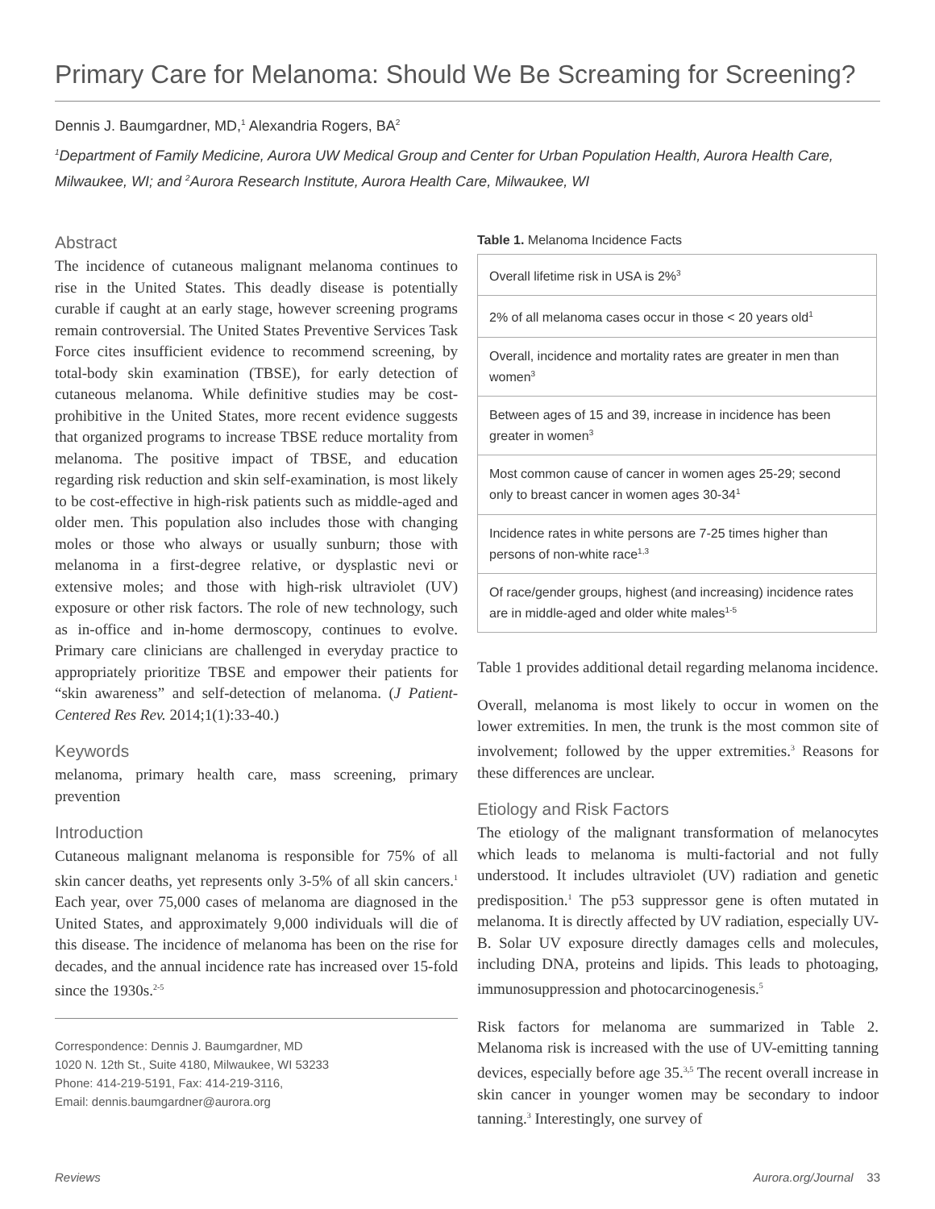Primary Care for Melanoma: Should We Be Screaming for Screening?
Dennis J. Baumgardner, MD,<sup>1</sup> Alexandria Rogers, BA<sup>2</sup>
<sup>1</sup> Department of Family Medicine, Aurora UW Medical Group and Center for Urban Population Health, Aurora Health Care, Milwaukee, WI; and <sup>2</sup>Aurora Research Institute, Aurora Health Care, Milwaukee, WI
Abstract
The incidence of cutaneous malignant melanoma continues to rise in the United States. This deadly disease is potentially curable if caught at an early stage, however screening programs remain controversial. The United States Preventive Services Task Force cites insufficient evidence to recommend screening, by total-body skin examination (TBSE), for early detection of cutaneous melanoma. While definitive studies may be cost-prohibitive in the United States, more recent evidence suggests that organized programs to increase TBSE reduce mortality from melanoma. The positive impact of TBSE, and education regarding risk reduction and skin self-examination, is most likely to be cost-effective in high-risk patients such as middle-aged and older men. This population also includes those with changing moles or those who always or usually sunburn; those with melanoma in a first-degree relative, or dysplastic nevi or extensive moles; and those with high-risk ultraviolet (UV) exposure or other risk factors. The role of new technology, such as in-office and in-home dermoscopy, continues to evolve. Primary care clinicians are challenged in everyday practice to appropriately prioritize TBSE and empower their patients for “skin awareness” and self-detection of melanoma. (J Patient-Centered Res Rev. 2014;1(1):33-40.)
Keywords
melanoma, primary health care, mass screening, primary prevention
Introduction
Cutaneous malignant melanoma is responsible for 75% of all skin cancer deaths, yet represents only 3-5% of all skin cancers.<sup>1</sup> Each year, over 75,000 cases of melanoma are diagnosed in the United States, and approximately 9,000 individuals will die of this disease. The incidence of melanoma has been on the rise for decades, and the annual incidence rate has increased over 15-fold since the 1930s.<sup>2-5</sup>
Correspondence: Dennis J. Baumgardner, MD
1020 N. 12th St., Suite 4180, Milwaukee, WI 53233
Phone: 414-219-5191, Fax: 414-219-3116,
Email: dennis.baumgardner@aurora.org
Table 1. Melanoma Incidence Facts
| Overall lifetime risk in USA is 2%<sup>3</sup> |
| 2% of all melanoma cases occur in those < 20 years old<sup>1</sup> |
| Overall, incidence and mortality rates are greater in men than women<sup>3</sup> |
| Between ages of 15 and 39, increase in incidence has been greater in women<sup>3</sup> |
| Most common cause of cancer in women ages 25-29; second only to breast cancer in women ages 30-34<sup>1</sup> |
| Incidence rates in white persons are 7-25 times higher than persons of non-white race<sup>1,3</sup> |
| Of race/gender groups, highest (and increasing) incidence rates are in middle-aged and older white males<sup>1-5</sup> |
Table 1 provides additional detail regarding melanoma incidence.
Overall, melanoma is most likely to occur in women on the lower extremities. In men, the trunk is the most common site of involvement; followed by the upper extremities.<sup>3</sup> Reasons for these differences are unclear.
Etiology and Risk Factors
The etiology of the malignant transformation of melanocytes which leads to melanoma is multi-factorial and not fully understood. It includes ultraviolet (UV) radiation and genetic predisposition.<sup>1</sup> The p53 suppressor gene is often mutated in melanoma. It is directly affected by UV radiation, especially UV-B. Solar UV exposure directly damages cells and molecules, including DNA, proteins and lipids. This leads to photoaging, immunosuppression and photocarcinogenesis.<sup>5</sup>
Risk factors for melanoma are summarized in Table 2. Melanoma risk is increased with the use of UV-emitting tanning devices, especially before age 35.<sup>3,5</sup> The recent overall increase in skin cancer in younger women may be secondary to indoor tanning.<sup>3</sup> Interestingly, one survey of
Reviews Aurora.org/Journal 33